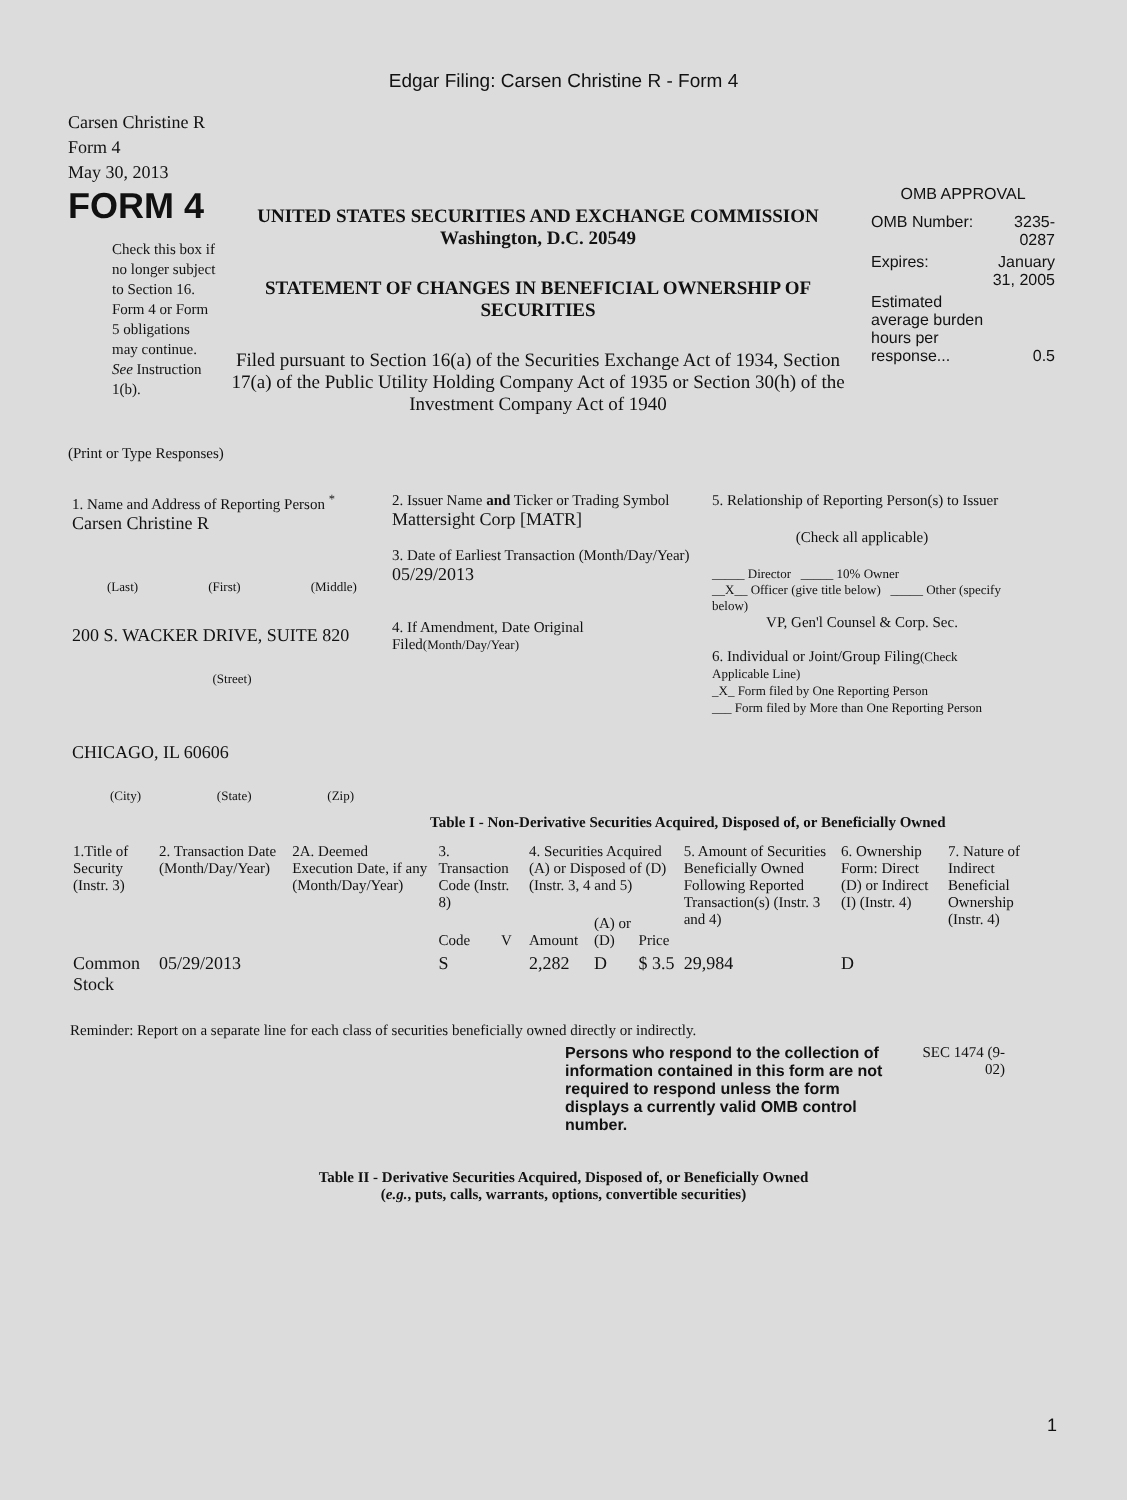Edgar Filing: Carsen Christine R - Form 4
Carsen Christine R
Form 4
May 30, 2013
FORM 4
Check this box if no longer subject to Section 16. Form 4 or Form 5 obligations may continue. See Instruction 1(b).
UNITED STATES SECURITIES AND EXCHANGE COMMISSION
Washington, D.C. 20549
STATEMENT OF CHANGES IN BENEFICIAL OWNERSHIP OF SECURITIES
Filed pursuant to Section 16(a) of the Securities Exchange Act of 1934, Section 17(a) of the Public Utility Holding Company Act of 1935 or Section 30(h) of the Investment Company Act of 1940
OMB APPROVAL
| OMB Number: | 3235-0287 |
| Expires: | January 31, 2005 |
| Estimated average burden hours per response... | 0.5 |
(Print or Type Responses)
1. Name and Address of Reporting Person <sup>*</sup>
Carsen Christine R
(Last) (First) (Middle)
200 S. WACKER DRIVE, SUITE 820
(Street)
CHICAGO, IL 60606
(City) (State) (Zip)
2. Issuer Name and Ticker or Trading Symbol
Mattersight Corp [MATR]
3. Date of Earliest Transaction (Month/Day/Year)
05/29/2013
4. If Amendment, Date Original Filed(Month/Day/Year)
5. Relationship of Reporting Person(s) to Issuer
(Check all applicable)
_____ Director _____ 10% Owner
__X__ Officer (give title below) _____ Other (specify below)
VP, Gen'l Counsel & Corp. Sec.
6. Individual or Joint/Group Filing(Check Applicable Line)
_X_ Form filed by One Reporting Person
___ Form filed by More than One Reporting Person
Table I - Non-Derivative Securities Acquired, Disposed of, or Beneficially Owned
| 1.Title of Security (Instr. 3) | 2. Transaction Date (Month/Day/Year) | 2A. Deemed Execution Date, if any (Month/Day/Year) | 3. Transaction Code (Instr. 8) | | 4. Securities Acquired (A) or Disposed of (D) (Instr. 3, 4 and 5) | | | 5. Amount of Securities Beneficially Owned Following Reported Transaction(s) (Instr. 3 and 4) | 6. Ownership Form: Direct (D) or Indirect (I) (Instr. 4) | 7. Nature of Indirect Beneficial Ownership (Instr. 4) |
| --- | --- | --- | --- | --- | --- | --- | --- | --- | --- | --- |
| | | | Code | V | Amount | (A) or (D) | Price | | | |
| Common Stock | 05/29/2013 | | S | | 2,282 | D | $ 3.5 | 29,984 | D | |
Reminder: Report on a separate line for each class of securities beneficially owned directly or indirectly.
Persons who respond to the collection of information contained in this form are not required to respond unless the form displays a currently valid OMB control number.
SEC 1474 (9-02)
Table II - Derivative Securities Acquired, Disposed of, or Beneficially Owned
(e.g., puts, calls, warrants, options, convertible securities)
1